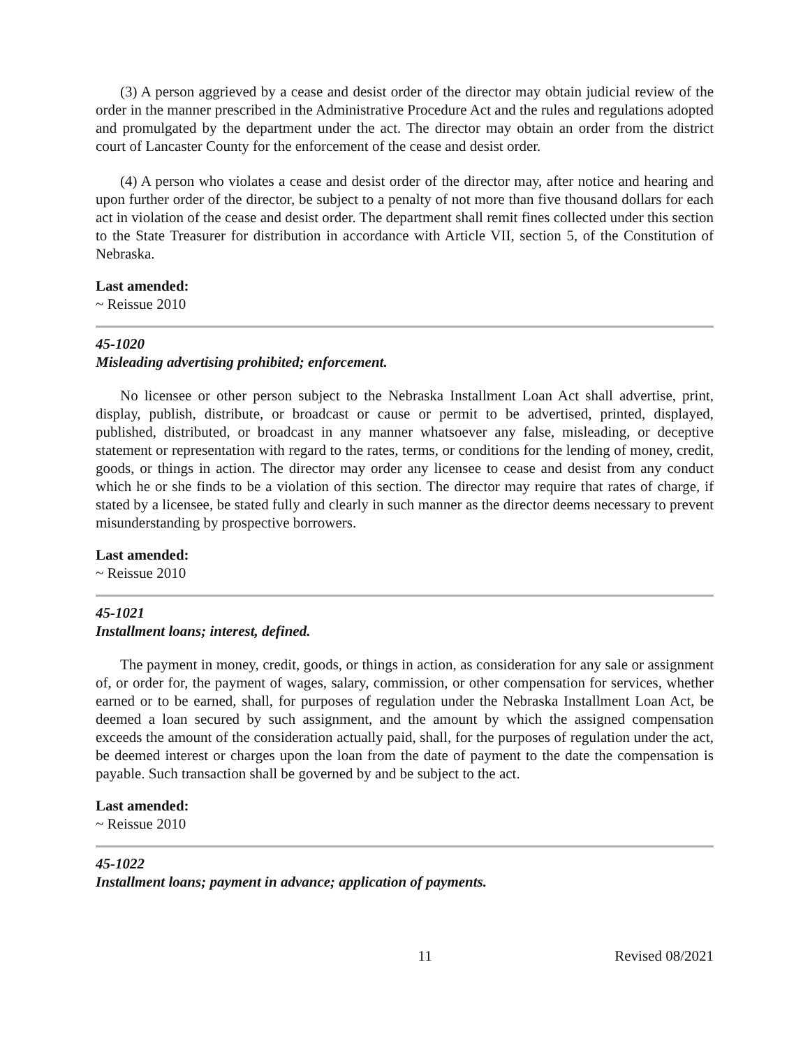(3) A person aggrieved by a cease and desist order of the director may obtain judicial review of the order in the manner prescribed in the Administrative Procedure Act and the rules and regulations adopted and promulgated by the department under the act. The director may obtain an order from the district court of Lancaster County for the enforcement of the cease and desist order.
(4) A person who violates a cease and desist order of the director may, after notice and hearing and upon further order of the director, be subject to a penalty of not more than five thousand dollars for each act in violation of the cease and desist order. The department shall remit fines collected under this section to the State Treasurer for distribution in accordance with Article VII, section 5, of the Constitution of Nebraska.
Last amended:
~ Reissue 2010
45-1020
Misleading advertising prohibited; enforcement.
No licensee or other person subject to the Nebraska Installment Loan Act shall advertise, print, display, publish, distribute, or broadcast or cause or permit to be advertised, printed, displayed, published, distributed, or broadcast in any manner whatsoever any false, misleading, or deceptive statement or representation with regard to the rates, terms, or conditions for the lending of money, credit, goods, or things in action. The director may order any licensee to cease and desist from any conduct which he or she finds to be a violation of this section. The director may require that rates of charge, if stated by a licensee, be stated fully and clearly in such manner as the director deems necessary to prevent misunderstanding by prospective borrowers.
Last amended:
~ Reissue 2010
45-1021
Installment loans; interest, defined.
The payment in money, credit, goods, or things in action, as consideration for any sale or assignment of, or order for, the payment of wages, salary, commission, or other compensation for services, whether earned or to be earned, shall, for purposes of regulation under the Nebraska Installment Loan Act, be deemed a loan secured by such assignment, and the amount by which the assigned compensation exceeds the amount of the consideration actually paid, shall, for the purposes of regulation under the act, be deemed interest or charges upon the loan from the date of payment to the date the compensation is payable. Such transaction shall be governed by and be subject to the act.
Last amended:
~ Reissue 2010
45-1022
Installment loans; payment in advance; application of payments.
11 Revised 08/2021